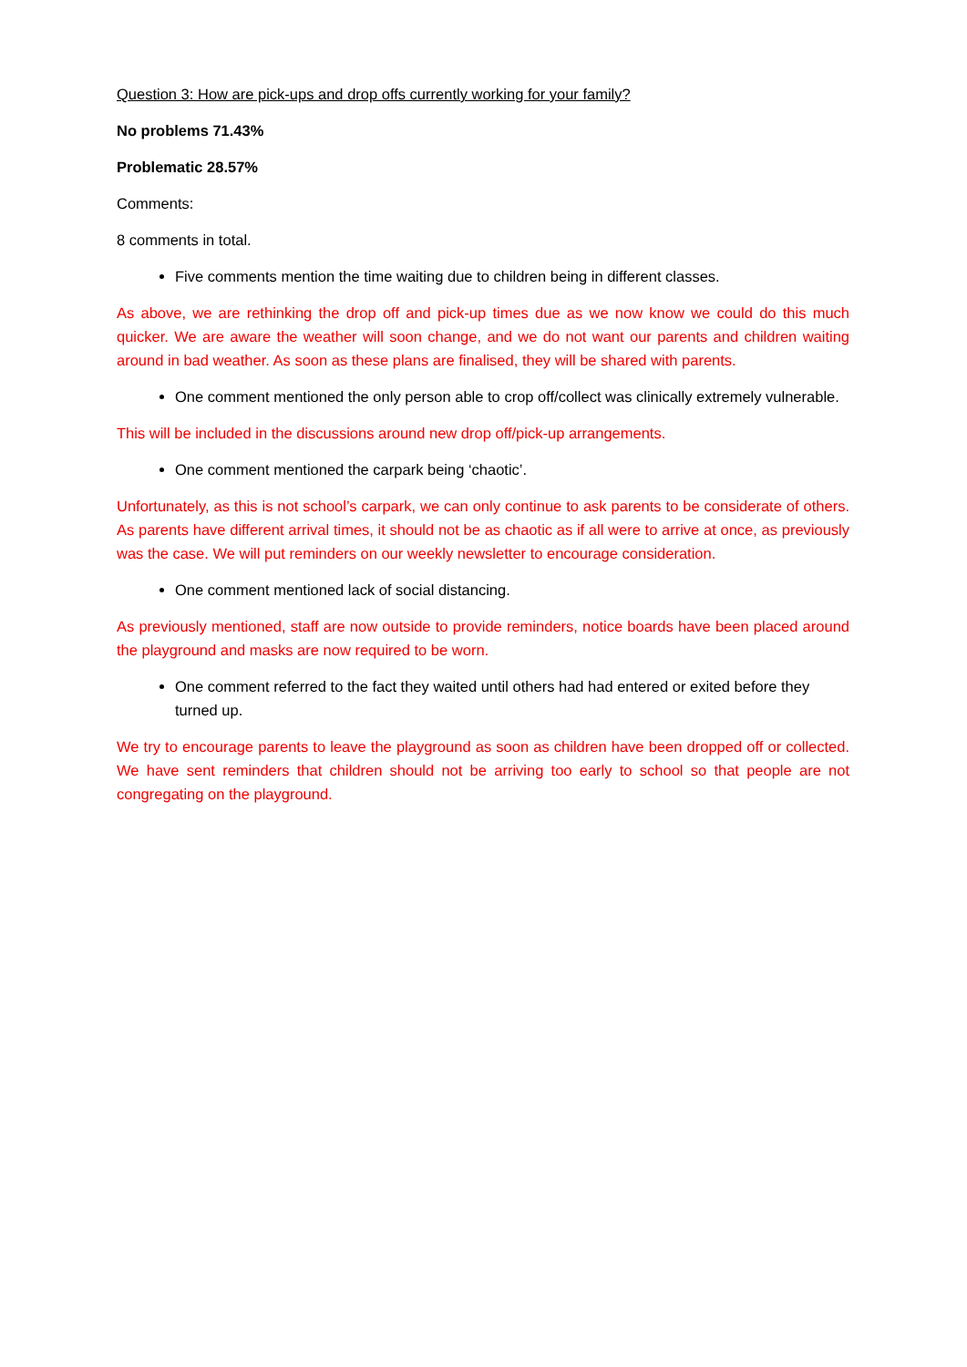Question 3: How are pick-ups and drop offs currently working for your family?
No problems 71.43%
Problematic 28.57%
Comments:
8 comments in total.
Five comments mention the time waiting due to children being in different classes.
As above, we are rethinking the drop off and pick-up times due as we now know we could do this much quicker. We are aware the weather will soon change, and we do not want our parents and children waiting around in bad weather. As soon as these plans are finalised, they will be shared with parents.
One comment mentioned the only person able to crop off/collect was clinically extremely vulnerable.
This will be included in the discussions around new drop off/pick-up arrangements.
One comment mentioned the carpark being ‘chaotic’.
Unfortunately, as this is not school’s carpark, we can only continue to ask parents to be considerate of others. As parents have different arrival times, it should not be as chaotic as if all were to arrive at once, as previously was the case. We will put reminders on our weekly newsletter to encourage consideration.
One comment mentioned lack of social distancing.
As previously mentioned, staff are now outside to provide reminders, notice boards have been placed around the playground and masks are now required to be worn.
One comment referred to the fact they waited until others had had entered or exited before they turned up.
We try to encourage parents to leave the playground as soon as children have been dropped off or collected. We have sent reminders that children should not be arriving too early to school so that people are not congregating on the playground.